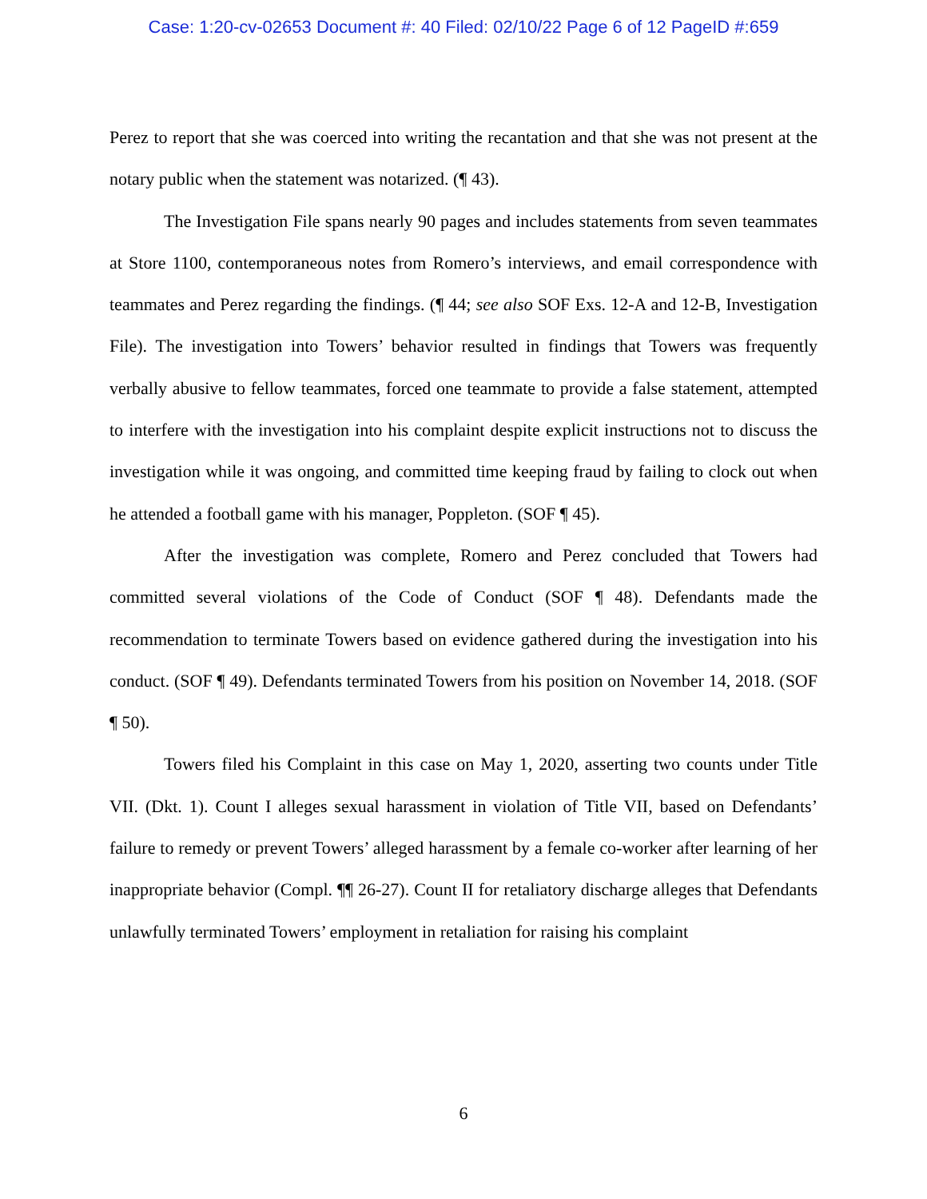Case: 1:20-cv-02653 Document #: 40 Filed: 02/10/22 Page 6 of 12 PageID #:659
Perez to report that she was coerced into writing the recantation and that she was not present at the notary public when the statement was notarized. (¶ 43).
The Investigation File spans nearly 90 pages and includes statements from seven teammates at Store 1100, contemporaneous notes from Romero’s interviews, and email correspondence with teammates and Perez regarding the findings. (¶ 44; see also SOF Exs. 12-A and 12-B, Investigation File). The investigation into Towers’ behavior resulted in findings that Towers was frequently verbally abusive to fellow teammates, forced one teammate to provide a false statement, attempted to interfere with the investigation into his complaint despite explicit instructions not to discuss the investigation while it was ongoing, and committed time keeping fraud by failing to clock out when he attended a football game with his manager, Poppleton. (SOF ¶ 45).
After the investigation was complete, Romero and Perez concluded that Towers had committed several violations of the Code of Conduct (SOF ¶ 48). Defendants made the recommendation to terminate Towers based on evidence gathered during the investigation into his conduct. (SOF ¶ 49). Defendants terminated Towers from his position on November 14, 2018. (SOF ¶ 50).
Towers filed his Complaint in this case on May 1, 2020, asserting two counts under Title VII. (Dkt. 1). Count I alleges sexual harassment in violation of Title VII, based on Defendants’ failure to remedy or prevent Towers’ alleged harassment by a female co-worker after learning of her inappropriate behavior (Compl. ¶¶ 26-27). Count II for retaliatory discharge alleges that Defendants unlawfully terminated Towers’ employment in retaliation for raising his complaint
6